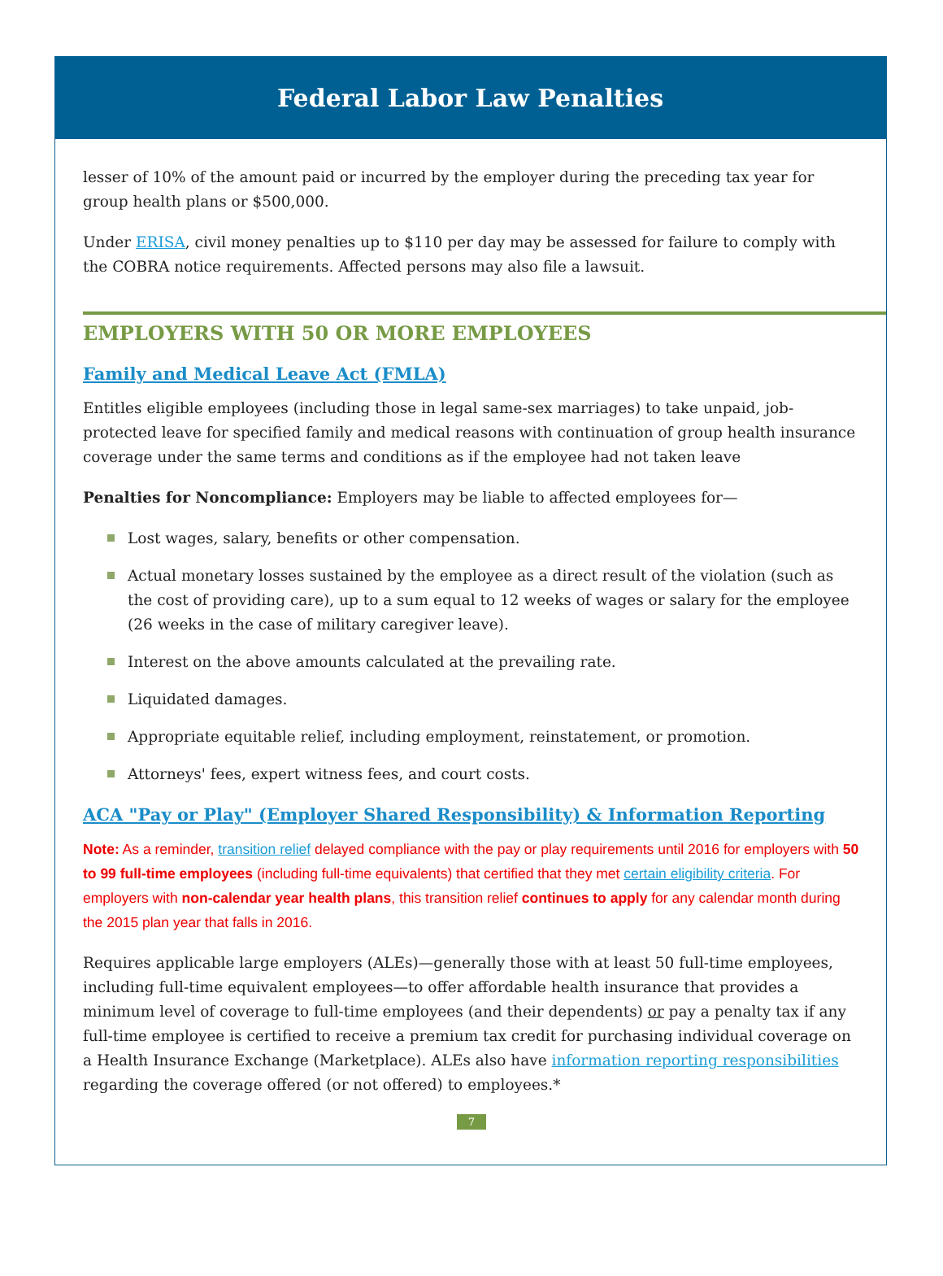Federal Labor Law Penalties
lesser of 10% of the amount paid or incurred by the employer during the preceding tax year for group health plans or $500,000.
Under ERISA, civil money penalties up to $110 per day may be assessed for failure to comply with the COBRA notice requirements. Affected persons may also file a lawsuit.
EMPLOYERS WITH 50 OR MORE EMPLOYEES
Family and Medical Leave Act (FMLA)
Entitles eligible employees (including those in legal same-sex marriages) to take unpaid, job-protected leave for specified family and medical reasons with continuation of group health insurance coverage under the same terms and conditions as if the employee had not taken leave
Penalties for Noncompliance: Employers may be liable to affected employees for—
Lost wages, salary, benefits or other compensation.
Actual monetary losses sustained by the employee as a direct result of the violation (such as the cost of providing care), up to a sum equal to 12 weeks of wages or salary for the employee (26 weeks in the case of military caregiver leave).
Interest on the above amounts calculated at the prevailing rate.
Liquidated damages.
Appropriate equitable relief, including employment, reinstatement, or promotion.
Attorneys' fees, expert witness fees, and court costs.
ACA "Pay or Play" (Employer Shared Responsibility) & Information Reporting
Note: As a reminder, transition relief delayed compliance with the pay or play requirements until 2016 for employers with 50 to 99 full-time employees (including full-time equivalents) that certified that they met certain eligibility criteria. For employers with non-calendar year health plans, this transition relief continues to apply for any calendar month during the 2015 plan year that falls in 2016.
Requires applicable large employers (ALEs)—generally those with at least 50 full-time employees, including full-time equivalent employees—to offer affordable health insurance that provides a minimum level of coverage to full-time employees (and their dependents) or pay a penalty tax if any full-time employee is certified to receive a premium tax credit for purchasing individual coverage on a Health Insurance Exchange (Marketplace). ALEs also have information reporting responsibilities regarding the coverage offered (or not offered) to employees.*
7